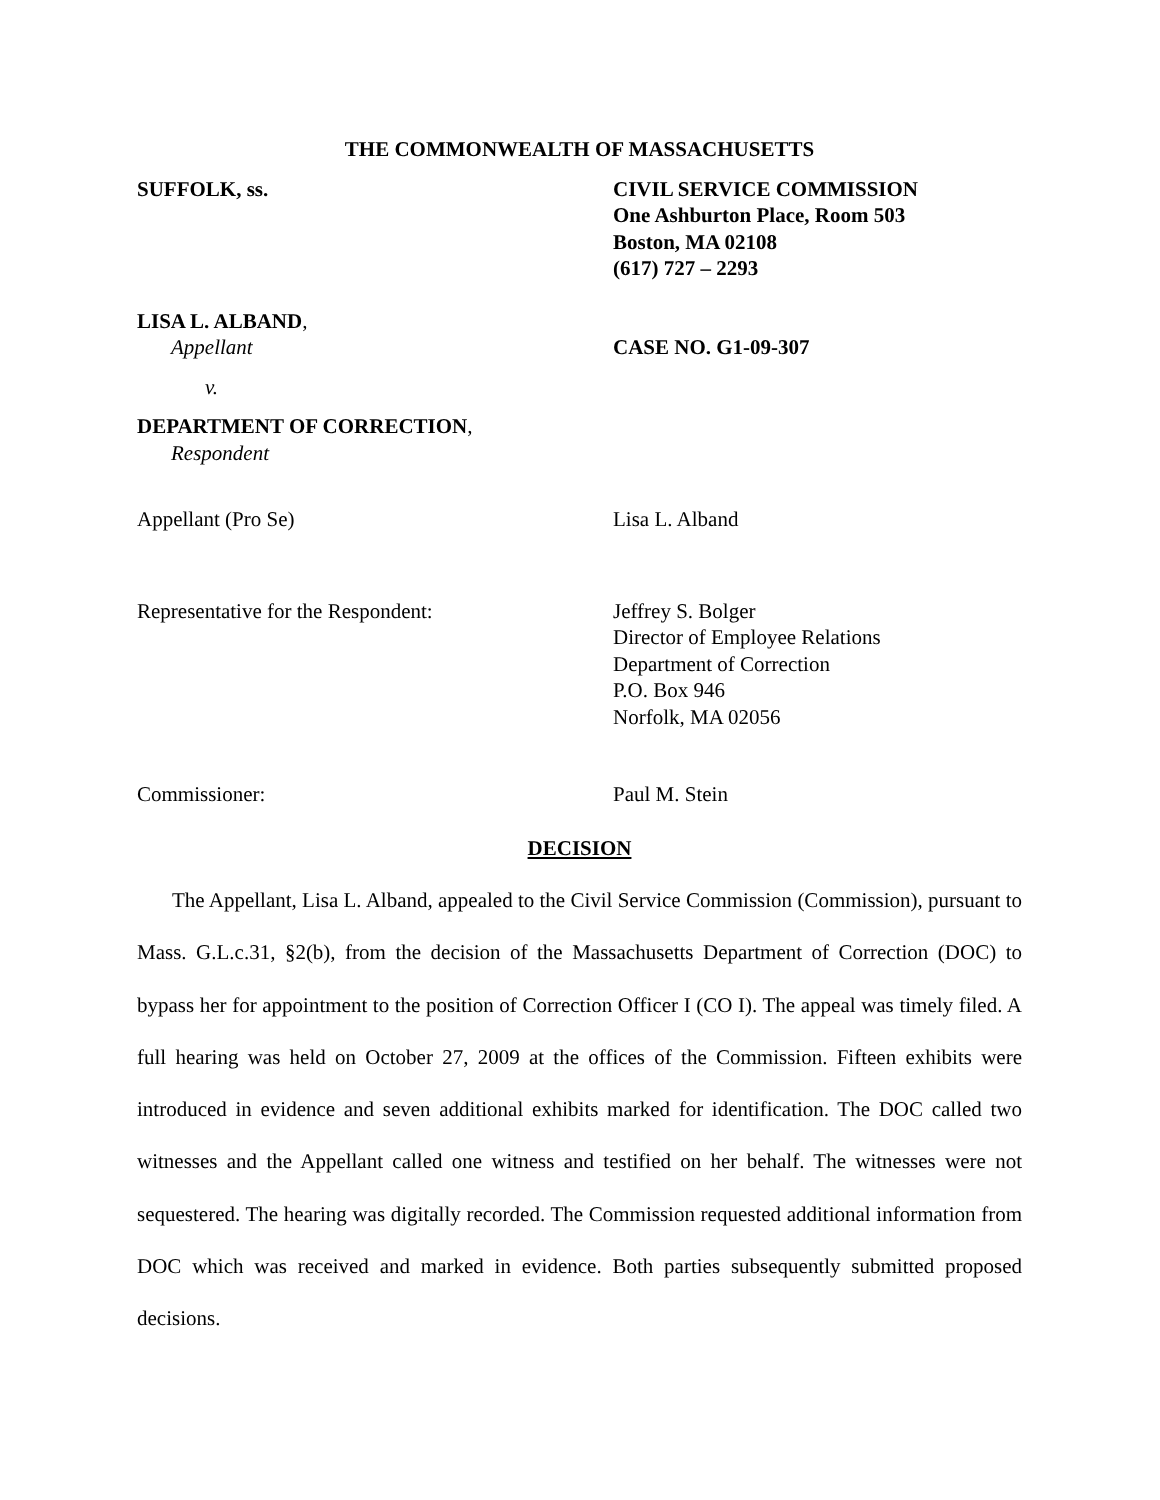THE COMMONWEALTH OF MASSACHUSETTS
SUFFOLK, ss. CIVIL SERVICE COMMISSION
One Ashburton Place, Room 503
Boston, MA 02108
(617) 727 – 2293
LISA L. ALBAND,
Appellant CASE NO. G1-09-307
v.
DEPARTMENT OF CORRECTION,
Respondent
Appellant (Pro Se) Lisa L. Alband
Representative for the Respondent: Jeffrey S. Bolger
Director of Employee Relations
Department of Correction
P.O. Box 946
Norfolk, MA 02056
Commissioner: Paul M. Stein
DECISION
The Appellant, Lisa L. Alband, appealed to the Civil Service Commission (Commission), pursuant to Mass. G.L.c.31, §2(b), from the decision of the Massachusetts Department of Correction (DOC) to bypass her for appointment to the position of Correction Officer I (CO I). The appeal was timely filed. A full hearing was held on October 27, 2009 at the offices of the Commission. Fifteen exhibits were introduced in evidence and seven additional exhibits marked for identification. The DOC called two witnesses and the Appellant called one witness and testified on her behalf. The witnesses were not sequestered. The hearing was digitally recorded. The Commission requested additional information from DOC which was received and marked in evidence. Both parties subsequently submitted proposed decisions.